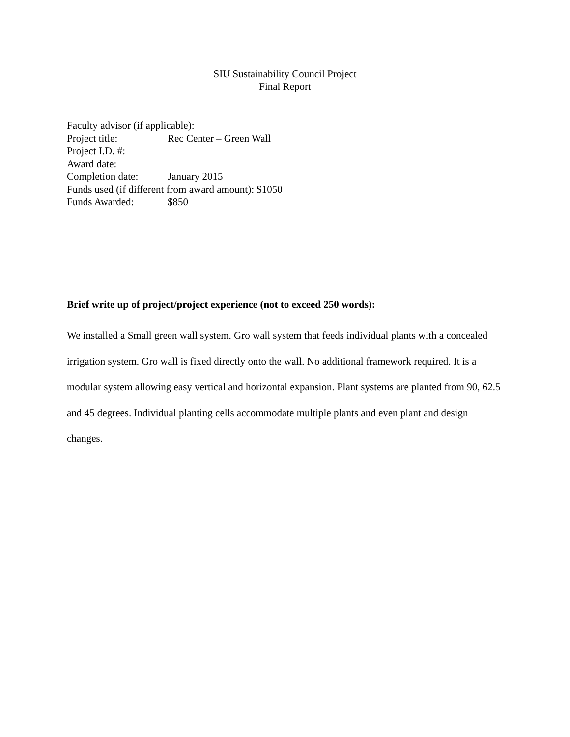SIU Sustainability Council Project
Final Report
Faculty advisor (if applicable):
Project title: Rec Center – Green Wall
Project I.D. #:
Award date:
Completion date: January 2015
Funds used (if different from award amount): $1050
Funds Awarded: $850
Brief write up of project/project experience (not to exceed 250 words):
We installed a Small green wall system. Gro wall system that feeds individual plants with a concealed irrigation system. Gro wall is fixed directly onto the wall. No additional framework required. It is a modular system allowing easy vertical and horizontal expansion. Plant systems are planted from 90, 62.5 and 45 degrees. Individual planting cells accommodate multiple plants and even plant and design changes.